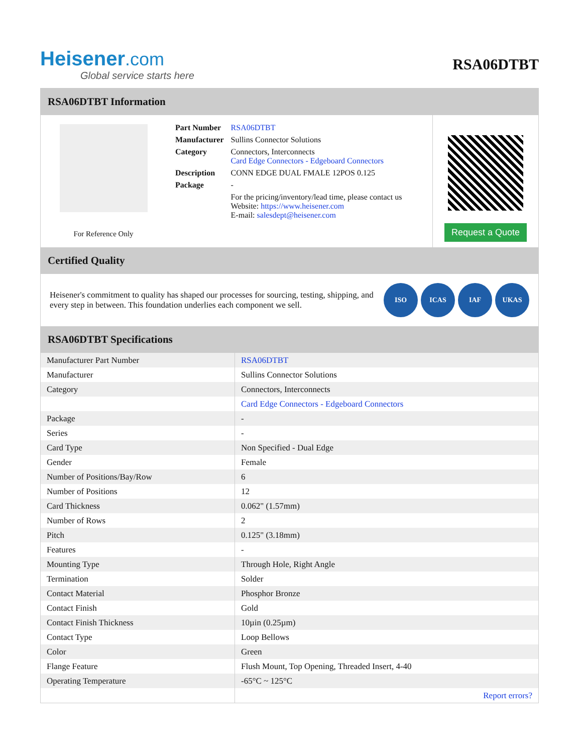Heisener.com
Global service starts here
RSA06DTBT
RSA06DTBT Information
For Reference Only
| Part Number | RSA06DTBT |
| Manufacturer | Sullins Connector Solutions |
| Category | Connectors, Interconnects Card Edge Connectors - Edgeboard Connectors |
| Description | CONN EDGE DUAL FMALE 12POS 0.125 |
| Package | - |
| | For the pricing/inventory/lead time, please contact us Website: https://www.heisener.com E-mail: salesdept@heisener.com |
Request a Quote
Certified Quality
Heisener's commitment to quality has shaped our processes for sourcing, testing, shipping, and every step in between. This foundation underlies each component we sell.
ISO ICAS IAF UKAS
RSA06DTBT Specifications
| Manufacturer Part Number | RSA06DTBT |
| Manufacturer | Sullins Connector Solutions |
| Category | Connectors, Interconnects |
| | Card Edge Connectors - Edgeboard Connectors |
| Package | - |
| Series | - |
| Card Type | Non Specified - Dual Edge |
| Gender | Female |
| Number of Positions/Bay/Row | 6 |
| Number of Positions | 12 |
| Card Thickness | 0.062" (1.57mm) |
| Number of Rows | 2 |
| Pitch | 0.125" (3.18mm) |
| Features | - |
| Mounting Type | Through Hole, Right Angle |
| Termination | Solder |
| Contact Material | Phosphor Bronze |
| Contact Finish | Gold |
| Contact Finish Thickness | 10µin (0.25µm) |
| Contact Type | Loop Bellows |
| Color | Green |
| Flange Feature | Flush Mount, Top Opening, Threaded Insert, 4-40 |
| Operating Temperature | -65°C ~ 125°C |
| | Report errors? |